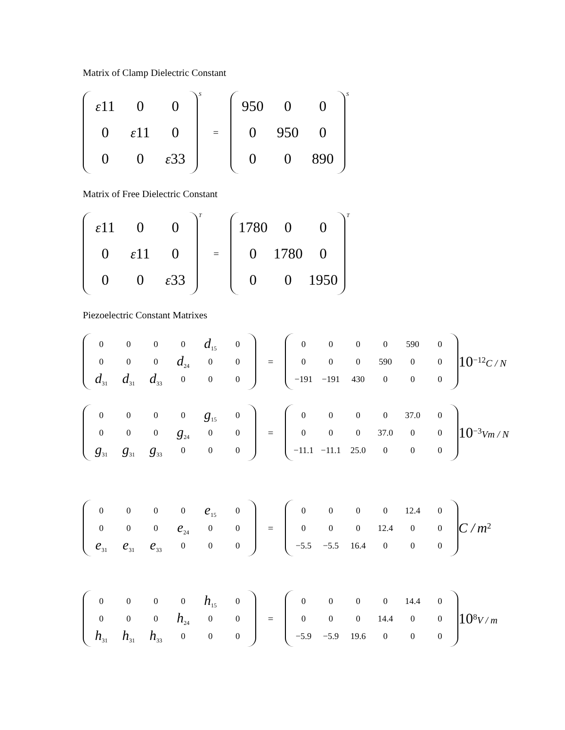Matrix of Clamp Dielectric Constant
| ε 11 | 0 | 0 |
| 0 | ε 11 | 0 |
| 0 | 0 | ε 33 |
S =
| 950 | 0 | 0 |
| 0 | 950 | 0 |
| 0 | 0 | 890 |
S
Matrix of Free Dielectric Constant
| ε 11 | 0 | 0 |
| 0 | ε 11 | 0 |
| 0 | 0 | ε 33 |
T =
| 1780 | 0 | 0 |
| 0 | 1780 | 0 |
| 0 | 0 | 1950 |
T
Piezoelectric Constant Matrixes
| 0 | 0 | 0 | 0 | d<sub>15</sub> | 0 |
| 0 | 0 | 0 | d<sub>24</sub> | 0 | 0 |
| d<sub>31</sub> | d<sub>31</sub> | d<sub>33</sub> | 0 | 0 | 0 |
=
| 0 | 0 | 0 | 0 | 590 | 0 |
| 0 | 0 | 0 | 590 | 0 | 0 |
| −191 | −191 | 430 | 0 | 0 | 0 |
10<sup>−12</sup>C / N
| 0 | 0 | 0 | 0 | g<sub>15</sub> | 0 |
| 0 | 0 | 0 | g<sub>24</sub> | 0 | 0 |
| g<sub>31</sub> | g<sub>31</sub> | g<sub>33</sub> | 0 | 0 | 0 |
=
| 0 | 0 | 0 | 0 | 37.0 | 0 |
| 0 | 0 | 0 | 37.0 | 0 | 0 |
| −11.1 | −11.1 | 25.0 | 0 | 0 | 0 |
10<sup>−3</sup>Vm / N
| 0 | 0 | 0 | 0 | e<sub>15</sub> | 0 |
| 0 | 0 | 0 | e<sub>24</sub> | 0 | 0 |
| e<sub>31</sub> | e<sub>31</sub> | e<sub>33</sub> | 0 | 0 | 0 |
=
| 0 | 0 | 0 | 0 | 12.4 | 0 |
| 0 | 0 | 0 | 12.4 | 0 | 0 |
| −5.5 | −5.5 | 16.4 | 0 | 0 | 0 |
C / m<sup>2</sup>
| 0 | 0 | 0 | 0 | h<sub>15</sub> | 0 |
| 0 | 0 | 0 | h<sub>24</sub> | 0 | 0 |
| h<sub>31</sub> | h<sub>31</sub> | h<sub>33</sub> | 0 | 0 | 0 |
=
| 0 | 0 | 0 | 0 | 14.4 | 0 |
| 0 | 0 | 0 | 14.4 | 0 | 0 |
| −5.9 | −5.9 | 19.6 | 0 | 0 | 0 |
10<sup>8</sup>V / m